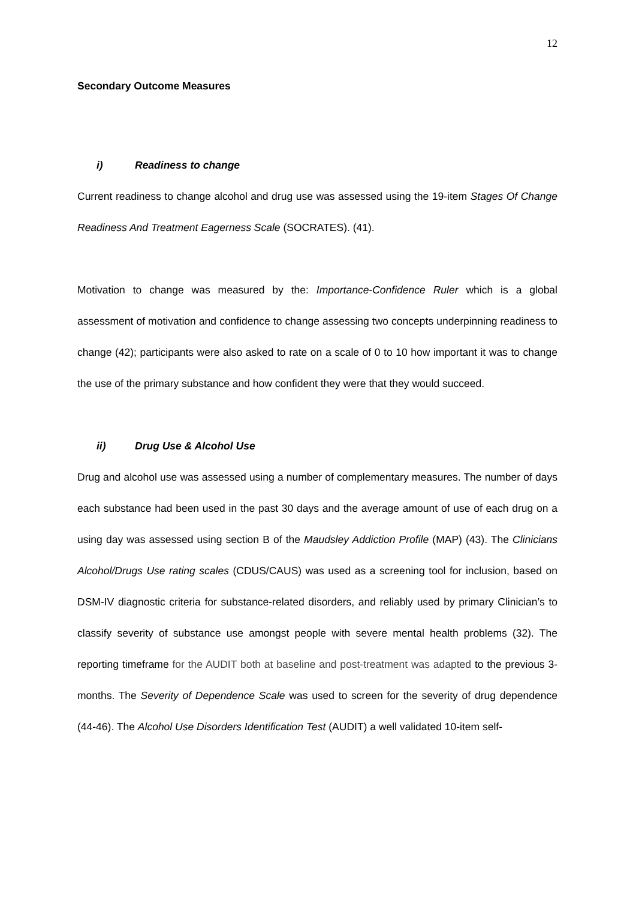12
Secondary Outcome Measures
i) Readiness to change
Current readiness to change alcohol and drug use was assessed using the 19-item Stages Of Change Readiness And Treatment Eagerness Scale (SOCRATES). (41).
Motivation to change was measured by the: Importance-Confidence Ruler which is a global assessment of motivation and confidence to change assessing two concepts underpinning readiness to change (42); participants were also asked to rate on a scale of 0 to 10 how important it was to change the use of the primary substance and how confident they were that they would succeed.
ii) Drug Use & Alcohol Use
Drug and alcohol use was assessed using a number of complementary measures. The number of days each substance had been used in the past 30 days and the average amount of use of each drug on a using day was assessed using section B of the Maudsley Addiction Profile (MAP) (43). The Clinicians Alcohol/Drugs Use rating scales (CDUS/CAUS) was used as a screening tool for inclusion, based on DSM-IV diagnostic criteria for substance-related disorders, and reliably used by primary Clinician’s to classify severity of substance use amongst people with severe mental health problems (32). The reporting timeframe for the AUDIT both at baseline and post-treatment was adapted to the previous 3-months. The Severity of Dependence Scale was used to screen for the severity of drug dependence (44-46). The Alcohol Use Disorders Identification Test (AUDIT) a well validated 10-item self-